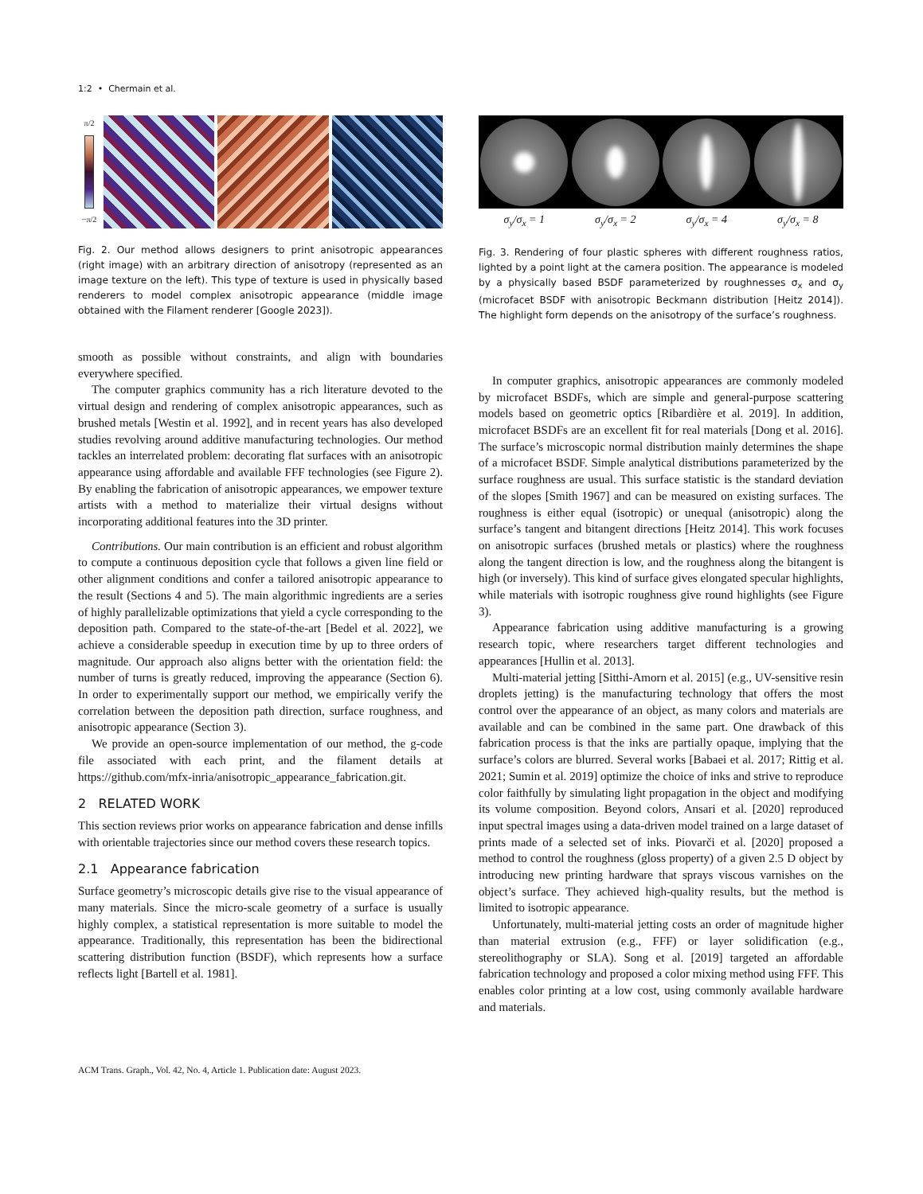1:2 • Chermain et al.
π/2
−π/2
Fig. 2. Our method allows designers to print anisotropic appearances (right image) with an arbitrary direction of anisotropy (represented as an image texture on the left). This type of texture is used in physically based renderers to model complex anisotropic appearance (middle image obtained with the Filament renderer [Google 2023]).
smooth as possible without constraints, and align with boundaries everywhere specified.
The computer graphics community has a rich literature devoted to the virtual design and rendering of complex anisotropic appearances, such as brushed metals [Westin et al. 1992], and in recent years has also developed studies revolving around additive manufacturing technologies. Our method tackles an interrelated problem: decorating flat surfaces with an anisotropic appearance using affordable and available FFF technologies (see Figure 2). By enabling the fabrication of anisotropic appearances, we empower texture artists with a method to materialize their virtual designs without incorporating additional features into the 3D printer.
Contributions. Our main contribution is an efficient and robust algorithm to compute a continuous deposition cycle that follows a given line field or other alignment conditions and confer a tailored anisotropic appearance to the result (Sections 4 and 5). The main algorithmic ingredients are a series of highly parallelizable optimizations that yield a cycle corresponding to the deposition path. Compared to the state-of-the-art [Bedel et al. 2022], we achieve a considerable speedup in execution time by up to three orders of magnitude. Our approach also aligns better with the orientation field: the number of turns is greatly reduced, improving the appearance (Section 6). In order to experimentally support our method, we empirically verify the correlation between the deposition path direction, surface roughness, and anisotropic appearance (Section 3).
We provide an open-source implementation of our method, the g-code file associated with each print, and the filament details at https://github.com/mfx-inria/anisotropic_appearance_fabrication.git.
2 RELATED WORK
This section reviews prior works on appearance fabrication and dense infills with orientable trajectories since our method covers these research topics.
2.1 Appearance fabrication
Surface geometry’s microscopic details give rise to the visual appearance of many materials. Since the micro-scale geometry of a surface is usually highly complex, a statistical representation is more suitable to model the appearance. Traditionally, this representation has been the bidirectional scattering distribution function (BSDF), which represents how a surface reflects light [Bartell et al. 1981].
σ<sub>y</sub>/σ<sub>x</sub> = 1 σ<sub>y</sub>/σ<sub>x</sub> = 2 σ<sub>y</sub>/σ<sub>x</sub> = 4 σ<sub>y</sub>/σ<sub>x</sub> = 8
Fig. 3. Rendering of four plastic spheres with different roughness ratios, lighted by a point light at the camera position. The appearance is modeled by a physically based BSDF parameterized by roughnesses σ<sub>x</sub> and σ<sub>y</sub> (microfacet BSDF with anisotropic Beckmann distribution [Heitz 2014]). The highlight form depends on the anisotropy of the surface’s roughness.
In computer graphics, anisotropic appearances are commonly modeled by microfacet BSDFs, which are simple and general-purpose scattering models based on geometric optics [Ribardière et al. 2019]. In addition, microfacet BSDFs are an excellent fit for real materials [Dong et al. 2016]. The surface’s microscopic normal distribution mainly determines the shape of a microfacet BSDF. Simple analytical distributions parameterized by the surface roughness are usual. This surface statistic is the standard deviation of the slopes [Smith 1967] and can be measured on existing surfaces. The roughness is either equal (isotropic) or unequal (anisotropic) along the surface’s tangent and bitangent directions [Heitz 2014]. This work focuses on anisotropic surfaces (brushed metals or plastics) where the roughness along the tangent direction is low, and the roughness along the bitangent is high (or inversely). This kind of surface gives elongated specular highlights, while materials with isotropic roughness give round highlights (see Figure 3).
Appearance fabrication using additive manufacturing is a growing research topic, where researchers target different technologies and appearances [Hullin et al. 2013].
Multi-material jetting [Sitthi-Amorn et al. 2015] (e.g., UV-sensitive resin droplets jetting) is the manufacturing technology that offers the most control over the appearance of an object, as many colors and materials are available and can be combined in the same part. One drawback of this fabrication process is that the inks are partially opaque, implying that the surface’s colors are blurred. Several works [Babaei et al. 2017; Rittig et al. 2021; Sumin et al. 2019] optimize the choice of inks and strive to reproduce color faithfully by simulating light propagation in the object and modifying its volume composition. Beyond colors, Ansari et al. [2020] reproduced input spectral images using a data-driven model trained on a large dataset of prints made of a selected set of inks. Piovarči et al. [2020] proposed a method to control the roughness (gloss property) of a given 2.5 D object by introducing new printing hardware that sprays viscous varnishes on the object’s surface. They achieved high-quality results, but the method is limited to isotropic appearance.
Unfortunately, multi-material jetting costs an order of magnitude higher than material extrusion (e.g., FFF) or layer solidification (e.g., stereolithography or SLA). Song et al. [2019] targeted an affordable fabrication technology and proposed a color mixing method using FFF. This enables color printing at a low cost, using commonly available hardware and materials.
ACM Trans. Graph., Vol. 42, No. 4, Article 1. Publication date: August 2023.